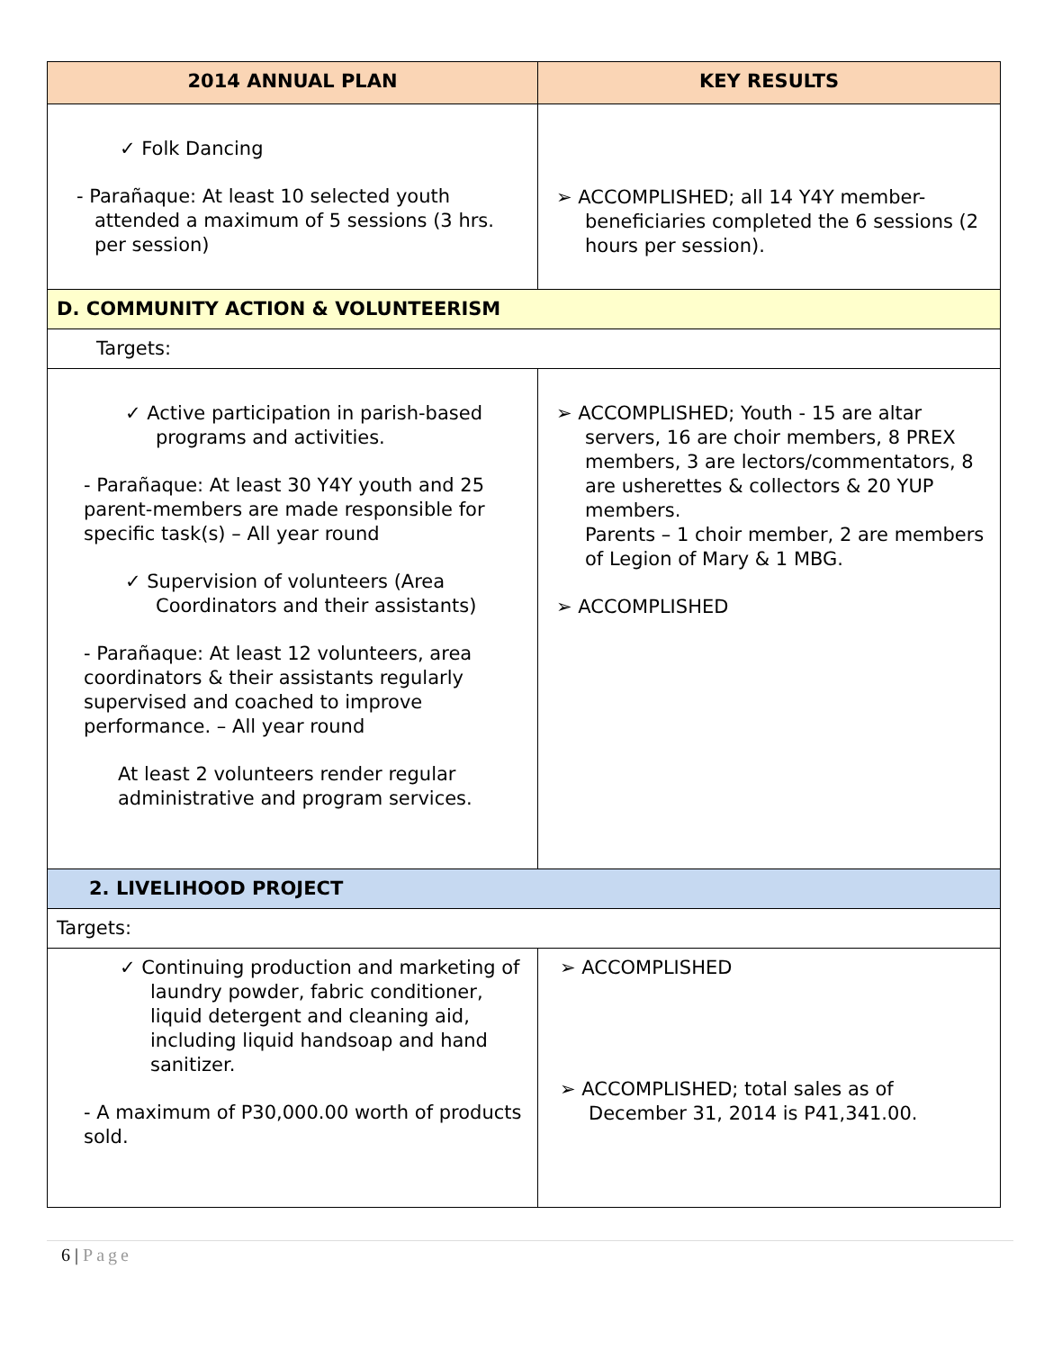| 2014 ANNUAL PLAN | KEY RESULTS |
| --- | --- |
| ✓ Folk Dancing - Parañaque: At least 10 selected youth attended a maximum of 5 sessions (3 hrs. per session) | ➢ ACCOMPLISHED; all 14 Y4Y member-beneficiaries completed the 6 sessions (2 hours per session). |
| D. COMMUNITY ACTION & VOLUNTEERISM | |
| Targets: | |
| ✓ Active participation in parish-based programs and activities. - Parañaque: At least 30 Y4Y youth and 25 parent-members are made responsible for specific task(s) – All year round ✓ Supervision of volunteers (Area Coordinators and their assistants) - Parañaque: At least 12 volunteers, area coordinators & their assistants regularly supervised and coached to improve performance. – All year round At least 2 volunteers render regular administrative and program services. | ➢ ACCOMPLISHED; Youth - 15 are altar servers, 16 are choir members, 8 PREX members, 3 are lectors/commentators, 8 are usherettes & collectors & 20 YUP members. Parents – 1 choir member, 2 are members of Legion of Mary & 1 MBG. ➢ ACCOMPLISHED |
| 2. LIVELIHOOD PROJECT | |
| Targets: | |
| ✓ Continuing production and marketing of laundry powder, fabric conditioner, liquid detergent and cleaning aid, including liquid handsoap and hand sanitizer. - A maximum of P30,000.00 worth of products sold. | ➢ ACCOMPLISHED ➢ ACCOMPLISHED; total sales as of December 31, 2014 is P41,341.00. |
6 | Page